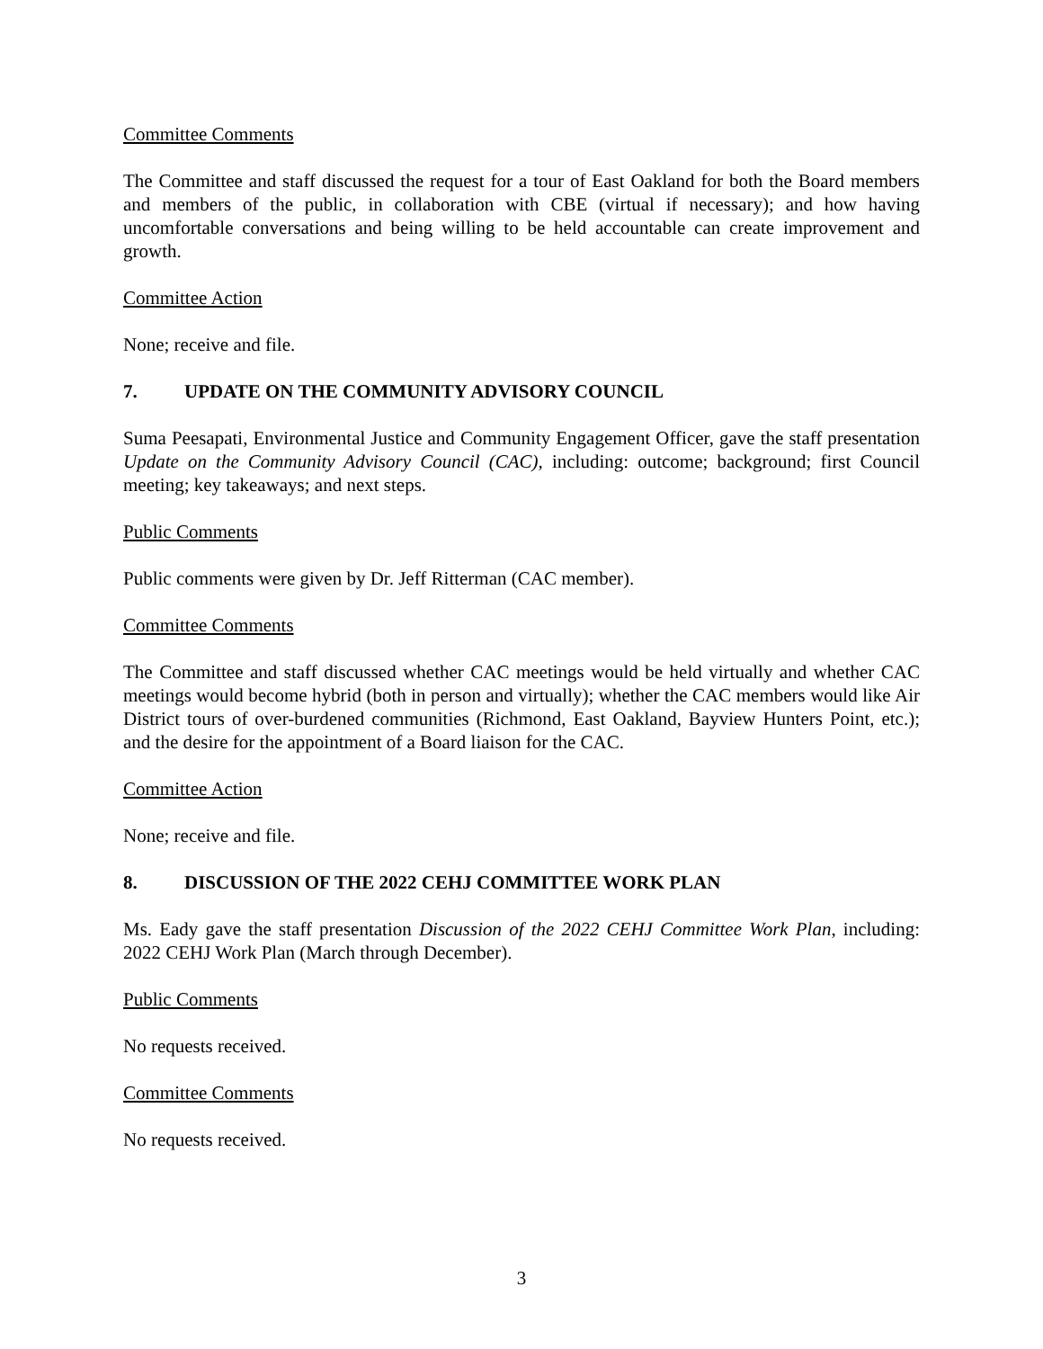Committee Comments
The Committee and staff discussed the request for a tour of East Oakland for both the Board members and members of the public, in collaboration with CBE (virtual if necessary); and how having uncomfortable conversations and being willing to be held accountable can create improvement and growth.
Committee Action
None; receive and file.
7. UPDATE ON THE COMMUNITY ADVISORY COUNCIL
Suma Peesapati, Environmental Justice and Community Engagement Officer, gave the staff presentation Update on the Community Advisory Council (CAC), including: outcome; background; first Council meeting; key takeaways; and next steps.
Public Comments
Public comments were given by Dr. Jeff Ritterman (CAC member).
Committee Comments
The Committee and staff discussed whether CAC meetings would be held virtually and whether CAC meetings would become hybrid (both in person and virtually); whether the CAC members would like Air District tours of over-burdened communities (Richmond, East Oakland, Bayview Hunters Point, etc.); and the desire for the appointment of a Board liaison for the CAC.
Committee Action
None; receive and file.
8. DISCUSSION OF THE 2022 CEHJ COMMITTEE WORK PLAN
Ms. Eady gave the staff presentation Discussion of the 2022 CEHJ Committee Work Plan, including: 2022 CEHJ Work Plan (March through December).
Public Comments
No requests received.
Committee Comments
No requests received.
3